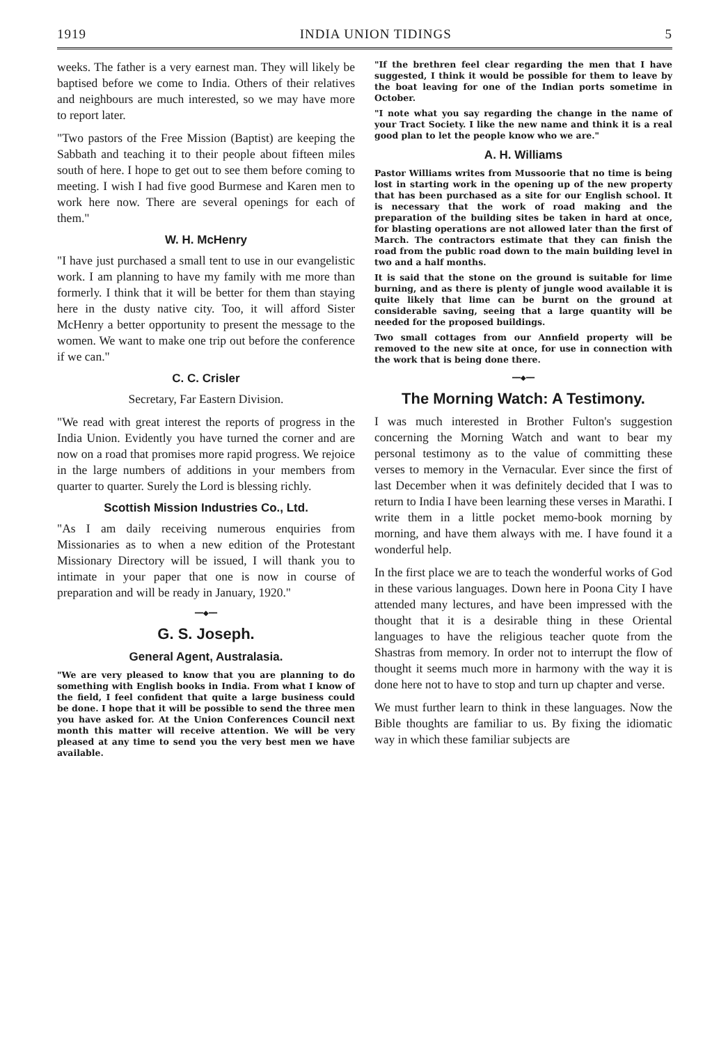1919 INDIA UNION TIDINGS 5
weeks. The father is a very earnest man. They will likely be baptised before we come to India. Others of their relatives and neighbours are much interested, so we may have more to report later.
"Two pastors of the Free Mission (Baptist) are keeping the Sabbath and teaching it to their people about fifteen miles south of here. I hope to get out to see them before coming to meeting. I wish I had five good Burmese and Karen men to work here now. There are several openings for each of them."
W. H. McHenry
"I have just purchased a small tent to use in our evangelistic work. I am planning to have my family with me more than formerly. I think that it will be better for them than staying here in the dusty native city. Too, it will afford Sister McHenry a better opportunity to present the message to the women. We want to make one trip out before the conference if we can."
C. C. Crisler
Secretary, Far Eastern Division.
"We read with great interest the reports of progress in the India Union. Evidently you have turned the corner and are now on a road that promises more rapid progress. We rejoice in the large numbers of additions in your members from quarter to quarter. Surely the Lord is blessing richly.
Scottish Mission Industries Co., Ltd.
"As I am daily receiving numerous enquiries from Missionaries as to when a new edition of the Protestant Missionary Directory will be issued, I will thank you to intimate in your paper that one is now in course of preparation and will be ready in January, 1920."
━━◆━━
G. S. Joseph.
General Agent, Australasia.
"We are very pleased to know that you are planning to do something with English books in India. From what I know of the field, I feel confident that quite a large business could be done. I hope that it will be possible to send the three men you have asked for. At the Union Conferences Council next month this matter will receive attention. We will be very pleased at any time to send you the very best men we have available.
"If the brethren feel clear regarding the men that I have suggested, I think it would be possible for them to leave by the boat leaving for one of the Indian ports sometime in October.
"I note what you say regarding the change in the name of your Tract Society. I like the new name and think it is a real good plan to let the people know who we are."
A. H. Williams
Pastor Williams writes from Mussoorie that no time is being lost in starting work in the opening up of the new property that has been purchased as a site for our English school. It is necessary that the work of road making and the preparation of the building sites be taken in hard at once, for blasting operations are not allowed later than the first of March. The contractors estimate that they can finish the road from the public road down to the main building level in two and a half months.
It is said that the stone on the ground is suitable for lime burning, and as there is plenty of jungle wood available it is quite likely that lime can be burnt on the ground at considerable saving, seeing that a large quantity will be needed for the proposed buildings.
Two small cottages from our Annfield property will be removed to the new site at once, for use in connection with the work that is being done there.
━━◆━━
The Morning Watch: A Testimony.
I was much interested in Brother Fulton's suggestion concerning the Morning Watch and want to bear my personal testimony as to the value of committing these verses to memory in the Vernacular. Ever since the first of last December when it was definitely decided that I was to return to India I have been learning these verses in Marathi. I write them in a little pocket memo-book morning by morning, and have them always with me. I have found it a wonderful help.
In the first place we are to teach the wonderful works of God in these various languages. Down here in Poona City I have attended many lectures, and have been impressed with the thought that it is a desirable thing in these Oriental languages to have the religious teacher quote from the Shastras from memory. In order not to interrupt the flow of thought it seems much more in harmony with the way it is done here not to have to stop and turn up chapter and verse.
We must further learn to think in these languages. Now the Bible thoughts are familiar to us. By fixing the idiomatic way in which these familiar subjects are